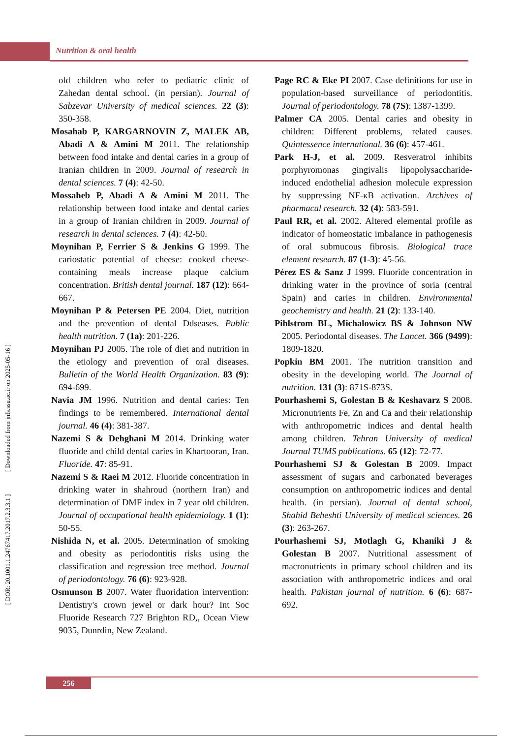Nutrition & oral health
old children who refer to pediatric clinic of Zahedan dental school. (in persian). Journal of Sabzevar University of medical sciences. 22 (3): 350-358.
Mosahab P, KARGARNOVIN Z, MALEK AB, Abadi A & Amini M 2011. The relationship between food intake and dental caries in a group of Iranian children in 2009. Journal of research in dental sciences. 7 (4): 42-50.
Mossaheb P, Abadi A & Amini M 2011. The relationship between food intake and dental caries in a group of Iranian children in 2009. Journal of research in dental sciences. 7 (4): 42-50.
Moynihan P, Ferrier S & Jenkins G 1999. The cariostatic potential of cheese: cooked cheese-containing meals increase plaque calcium concentration. British dental journal. 187 (12): 664-667.
Moynihan P & Petersen PE 2004. Diet, nutrition and the prevention of dental Ddseases. Public health nutrition. 7 (1a): 201-226.
Moynihan PJ 2005. The role of diet and nutrition in the etiology and prevention of oral diseases. Bulletin of the World Health Organization. 83 (9): 694-699.
Navia JM 1996. Nutrition and dental caries: Ten findings to be remembered. International dental journal. 46 (4): 381-387.
Nazemi S & Dehghani M 2014. Drinking water fluoride and child dental caries in Khartooran, Iran. Fluoride. 47: 85-91.
Nazemi S & Raei M 2012. Fluoride concentration in drinking water in shahroud (northern Iran) and determination of DMF index in 7 year old children. Journal of occupational health epidemiology. 1 (1): 50-55.
Nishida N, et al. 2005. Determination of smoking and obesity as periodontitis risks using the classification and regression tree method. Journal of periodontology. 76 (6): 923-928.
Osmunson B 2007. Water fluoridation intervention: Dentistry's crown jewel or dark hour? Int Soc Fluoride Research 727 Brighton RD,, Ocean View 9035, Dunrdin, New Zealand.
Page RC & Eke PI 2007. Case definitions for use in population-based surveillance of periodontitis. Journal of periodontology. 78 (7S): 1387-1399.
Palmer CA 2005. Dental caries and obesity in children: Different problems, related causes. Quintessence international. 36 (6): 457-461.
Park H-J, et al. 2009. Resveratrol inhibits porphyromonas gingivalis lipopolysaccharide-induced endothelial adhesion molecule expression by suppressing NF-κB activation. Archives of pharmacal research. 32 (4): 583-591.
Paul RR, et al. 2002. Altered elemental profile as indicator of homeostatic imbalance in pathogenesis of oral submucous fibrosis. Biological trace element research. 87 (1-3): 45-56.
Pérez ES & Sanz J 1999. Fluoride concentration in drinking water in the province of soria (central Spain) and caries in children. Environmental geochemistry and health. 21 (2): 133-140.
Pihlstrom BL, Michalowicz BS & Johnson NW 2005. Periodontal diseases. The Lancet. 366 (9499): 1809-1820.
Popkin BM 2001. The nutrition transition and obesity in the developing world. The Journal of nutrition. 131 (3): 871S-873S.
Pourhashemi S, Golestan B & Keshavarz S 2008. Micronutrients Fe, Zn and Ca and their relationship with anthropometric indices and dental health among children. Tehran University of medical Journal TUMS publications. 65 (12): 72-77.
Pourhashemi SJ & Golestan B 2009. Impact assessment of sugars and carbonated beverages consumption on anthropometric indices and dental health. (in persian). Journal of dental school, Shahid Beheshti University of medical sciences. 26 (3): 263-267.
Pourhashemi SJ, Motlagh G, Khaniki J & Golestan B 2007. Nutritional assessment of macronutrients in primary school children and its association with anthropometric indices and oral health. Pakistan journal of nutrition. 6 (6): 687-692.
[ DOR: 20.1001.1.24767417.2017.2.3.3.1 ] [ Downloaded from jnfs.ssu.ac.ir on 2025-05-16 ]
256